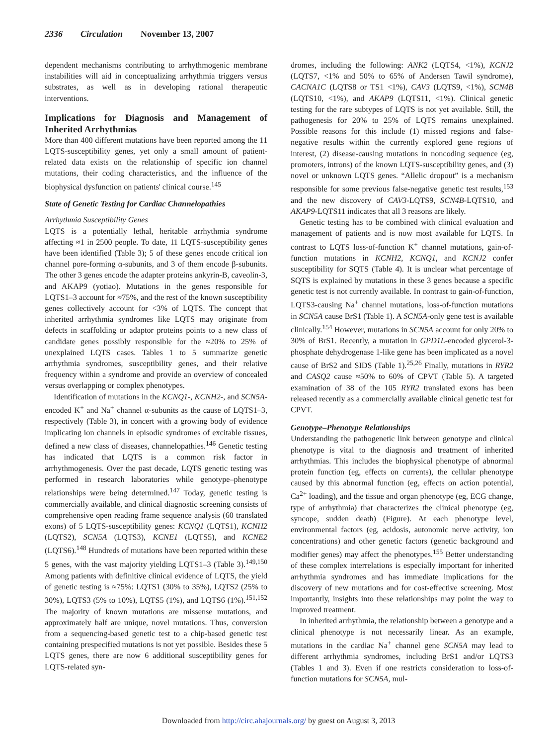2336 Circulation November 13, 2007
dependent mechanisms contributing to arrhythmogenic membrane instabilities will aid in conceptualizing arrhythmia triggers versus substrates, as well as in developing rational therapeutic interventions.
Implications for Diagnosis and Management of Inherited Arrhythmias
More than 400 different mutations have been reported among the 11 LQTS-susceptibility genes, yet only a small amount of patient-related data exists on the relationship of specific ion channel mutations, their coding characteristics, and the influence of the biophysical dysfunction on patients' clinical course.<sup>145</sup>
State of Genetic Testing for Cardiac Channelopathies
Arrhythmia Susceptibility Genes
LQTS is a potentially lethal, heritable arrhythmia syndrome affecting ≈1 in 2500 people. To date, 11 LQTS-susceptibility genes have been identified (Table 3); 5 of these genes encode critical ion channel pore-forming α-subunits, and 3 of them encode β-subunits. The other 3 genes encode the adapter proteins ankyrin-B, caveolin-3, and AKAP9 (yotiao). Mutations in the genes responsible for LQTS1–3 account for ≈75%, and the rest of the known susceptibility genes collectively account for <3% of LQTS. The concept that inherited arrhythmia syndromes like LQTS may originate from defects in scaffolding or adaptor proteins points to a new class of candidate genes possibly responsible for the ≈20% to 25% of unexplained LQTS cases. Tables 1 to 5 summarize genetic arrhythmia syndromes, susceptibility genes, and their relative frequency within a syndrome and provide an overview of concealed versus overlapping or complex phenotypes.
Identification of mutations in the KCNQ1-, KCNH2-, and SCN5A-encoded K<sup>+</sup> and Na<sup>+</sup> channel α-subunits as the cause of LQTS1–3, respectively (Table 3), in concert with a growing body of evidence implicating ion channels in episodic syndromes of excitable tissues, defined a new class of diseases, channelopathies.<sup>146</sup> Genetic testing has indicated that LQTS is a common risk factor in arrhythmogenesis. Over the past decade, LQTS genetic testing was performed in research laboratories while genotype–phenotype relationships were being determined.<sup>147</sup> Today, genetic testing is commercially available, and clinical diagnostic screening consists of comprehensive open reading frame sequence analysis (60 translated exons) of 5 LQTS-susceptibility genes: KCNQ1 (LQTS1), KCNH2 (LQTS2), SCN5A (LQTS3), KCNE1 (LQTS5), and KCNE2 (LQTS6).<sup>148</sup> Hundreds of mutations have been reported within these 5 genes, with the vast majority yielding LQTS1–3 (Table 3).<sup>149,150</sup> Among patients with definitive clinical evidence of LQTS, the yield of genetic testing is ≈75%: LQTS1 (30% to 35%), LQTS2 (25% to 30%), LQTS3 (5% to 10%), LQTS5 (1%), and LQTS6 (1%).<sup>151,152</sup> The majority of known mutations are missense mutations, and approximately half are unique, novel mutations. Thus, conversion from a sequencing-based genetic test to a chip-based genetic test containing prespecified mutations is not yet possible. Besides these 5 LQTS genes, there are now 6 additional susceptibility genes for LQTS-related syn-
dromes, including the following: ANK2 (LQTS4, <1%), KCNJ2 (LQTS7, <1% and 50% to 65% of Andersen Tawil syndrome), CACNA1C (LQTS8 or TS1 <1%), CAV3 (LQTS9, <1%), SCN4B (LQTS10, <1%), and AKAP9 (LQTS11, <1%). Clinical genetic testing for the rare subtypes of LQTS is not yet available. Still, the pathogenesis for 20% to 25% of LQTS remains unexplained. Possible reasons for this include (1) missed regions and false-negative results within the currently explored gene regions of interest, (2) disease-causing mutations in noncoding sequence (eg, promoters, introns) of the known LQTS-susceptibility genes, and (3) novel or unknown LQTS genes. “Allelic dropout” is a mechanism responsible for some previous false-negative genetic test results,<sup>153</sup> and the new discovery of CAV3-LQTS9, SCN4B-LQTS10, and AKAP9-LQTS11 indicates that all 3 reasons are likely.
Genetic testing has to be combined with clinical evaluation and management of patients and is now most available for LQTS. In contrast to LQTS loss-of-function K<sup>+</sup> channel mutations, gain-of-function mutations in KCNH2, KCNQ1, and KCNJ2 confer susceptibility for SQTS (Table 4). It is unclear what percentage of SQTS is explained by mutations in these 3 genes because a specific genetic test is not currently available. In contrast to gain-of-function, LQTS3-causing Na<sup>+</sup> channel mutations, loss-of-function mutations in SCN5A cause BrS1 (Table 1). A SCN5A-only gene test is available clinically.<sup>154</sup> However, mutations in SCN5A account for only 20% to 30% of BrS1. Recently, a mutation in GPD1L-encoded glycerol-3-phosphate dehydrogenase 1-like gene has been implicated as a novel cause of BrS2 and SIDS (Table 1).<sup>25,26</sup> Finally, mutations in RYR2 and CASQ2 cause ≈50% to 60% of CPVT (Table 5). A targeted examination of 38 of the 105 RYR2 translated exons has been released recently as a commercially available clinical genetic test for CPVT.
Genotype–Phenotype Relationships
Understanding the pathogenetic link between genotype and clinical phenotype is vital to the diagnosis and treatment of inherited arrhythmias. This includes the biophysical phenotype of abnormal protein function (eg, effects on currents), the cellular phenotype caused by this abnormal function (eg, effects on action potential, Ca<sup>2+</sup> loading), and the tissue and organ phenotype (eg, ECG change, type of arrhythmia) that characterizes the clinical phenotype (eg, syncope, sudden death) (Figure). At each phenotype level, environmental factors (eg, acidosis, autonomic nerve activity, ion concentrations) and other genetic factors (genetic background and modifier genes) may affect the phenotypes.<sup>155</sup> Better understanding of these complex interrelations is especially important for inherited arrhythmia syndromes and has immediate implications for the discovery of new mutations and for cost-effective screening. Most importantly, insights into these relationships may point the way to improved treatment.
In inherited arrhythmia, the relationship between a genotype and a clinical phenotype is not necessarily linear. As an example, mutations in the cardiac Na<sup>+</sup> channel gene SCN5A may lead to different arrhythmia syndromes, including BrS1 and/or LQTS3 (Tables 1 and 3). Even if one restricts consideration to loss-of-function mutations for SCN5A, mul-
Downloaded from http://circ.ahajournals.org/ by guest on August 3, 2013